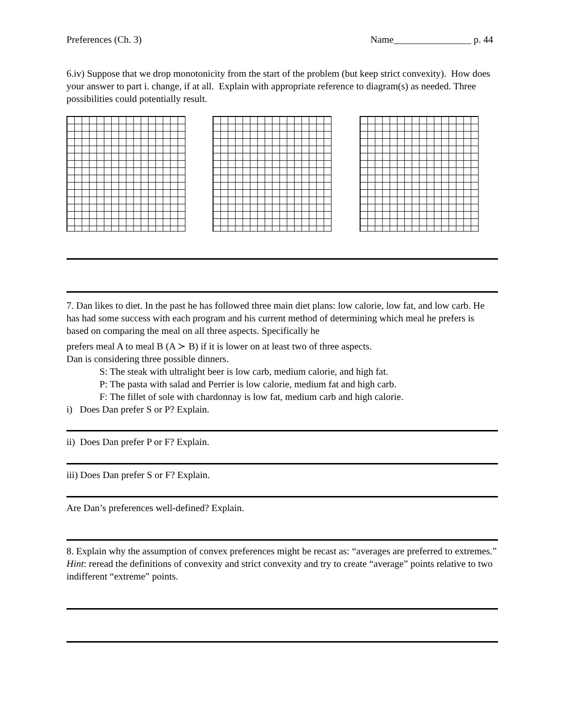Preferences (Ch. 3) Name________________ p. 44
6.iv) Suppose that we drop monotonicity from the start of the problem (but keep strict convexity). How does your answer to part i. change, if at all. Explain with appropriate reference to diagram(s) as needed. Three possibilities could potentially result.
7. Dan likes to diet. In the past he has followed three main diet plans: low calorie, low fat, and low carb. He has had some success with each program and his current method of determining which meal he prefers is based on comparing the meal on all three aspects. Specifically he
prefers meal A to meal B (A ≻ B) if it is lower on at least two of three aspects.
Dan is considering three possible dinners.
S: The steak with ultralight beer is low carb, medium calorie, and high fat.
P: The pasta with salad and Perrier is low calorie, medium fat and high carb.
F: The fillet of sole with chardonnay is low fat, medium carb and high calorie.
i) Does Dan prefer S or P? Explain.
ii) Does Dan prefer P or F? Explain.
iii) Does Dan prefer S or F? Explain.
Are Dan’s preferences well-defined? Explain.
8. Explain why the assumption of convex preferences might be recast as: “averages are preferred to extremes.” Hint: reread the definitions of convexity and strict convexity and try to create “average” points relative to two indifferent “extreme” points.